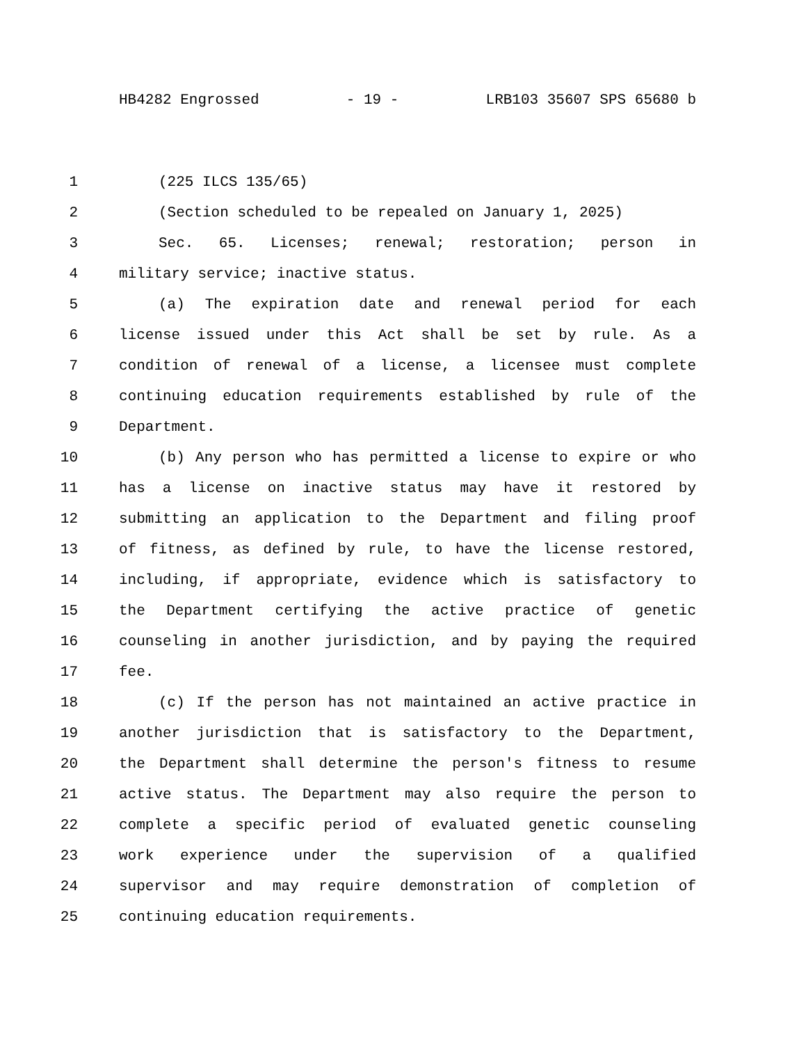HB4282 Engrossed - 19 - LRB103 35607 SPS 65680 b
1 (225 ILCS 135/65)
2 (Section scheduled to be repealed on January 1, 2025)
3 Sec. 65. Licenses; renewal; restoration; person in
4 military service; inactive status.
5 (a) The expiration date and renewal period for each
6 license issued under this Act shall be set by rule. As a
7 condition of renewal of a license, a licensee must complete
8 continuing education requirements established by rule of the
9 Department.
10 (b) Any person who has permitted a license to expire or who
11 has a license on inactive status may have it restored by
12 submitting an application to the Department and filing proof
13 of fitness, as defined by rule, to have the license restored,
14 including, if appropriate, evidence which is satisfactory to
15 the Department certifying the active practice of genetic
16 counseling in another jurisdiction, and by paying the required
17 fee.
18 (c) If the person has not maintained an active practice in
19 another jurisdiction that is satisfactory to the Department,
20 the Department shall determine the person's fitness to resume
21 active status. The Department may also require the person to
22 complete a specific period of evaluated genetic counseling
23 work experience under the supervision of a qualified
24 supervisor and may require demonstration of completion of
25 continuing education requirements.